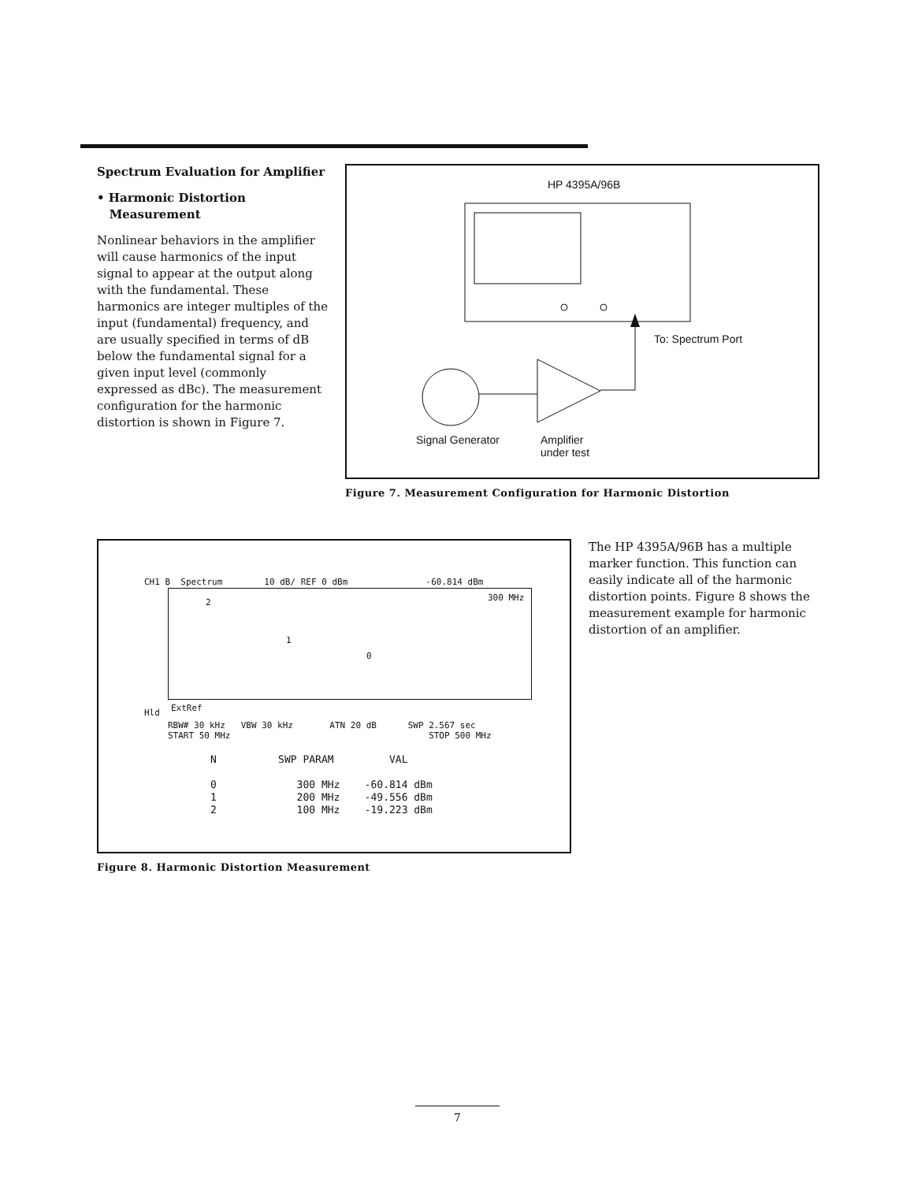Spectrum Evaluation for Amplifier
• Harmonic Distortion
Measurement
Nonlinear behaviors in the amplifier will cause harmonics of the input signal to appear at the output along with the fundamental. These harmonics are integer multiples of the input (fundamental) frequency, and are usually specified in terms of dB below the fundamental signal for a given input level (commonly expressed as dBc). The measurement configuration for the harmonic distortion is shown in Figure 7.
HP 4395A/96B
To: Spectrum Port
Signal Generator
Amplifier
under test
Figure 7. Measurement Configuration for Harmonic Distortion
CH1 B Spectrum 10 dB/ REF 0 dBm -60.814 dBm
300 MHz
2
1
0
Hld ExtRef
RBW# 30 kHz VBW 30 kHz ATN 20 dB SWP 2.567 sec
START 50 MHz STOP 500 MHz
N SWP PARAM VAL 0 300 MHz -60.814 dBm 1 200 MHz -49.556 dBm 2 100 MHz -19.223 dBm
Figure 8. Harmonic Distortion Measurement
The HP 4395A/96B has a multiple marker function. This function can easily indicate all of the harmonic distortion points. Figure 8 shows the measurement example for harmonic distortion of an amplifier.
7